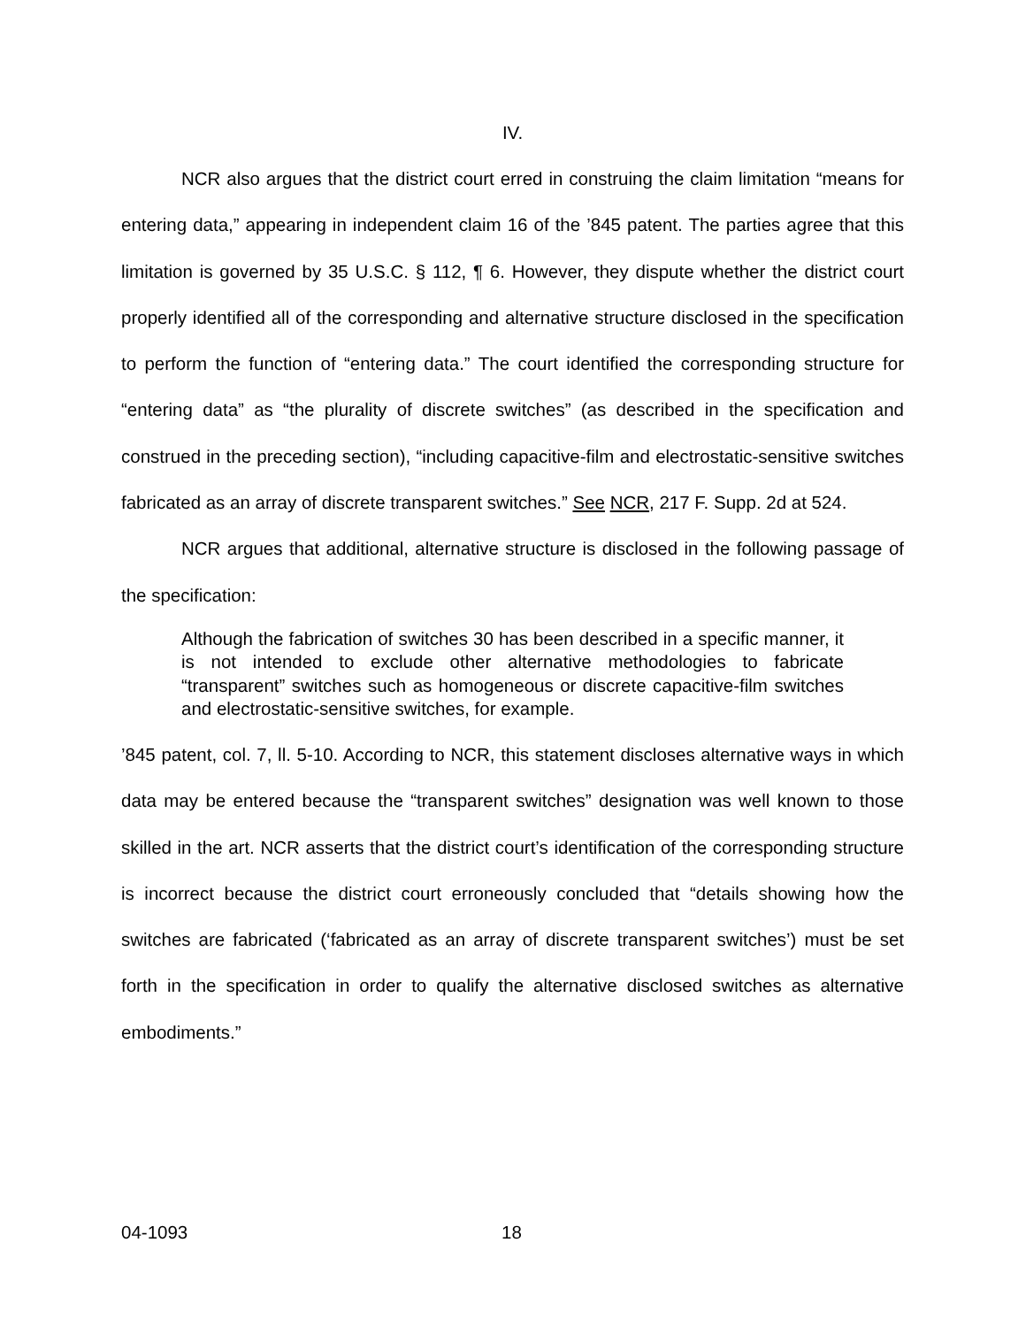IV.
NCR also argues that the district court erred in construing the claim limitation “means for entering data,” appearing in independent claim 16 of the ’845 patent. The parties agree that this limitation is governed by 35 U.S.C. § 112, ¶ 6. However, they dispute whether the district court properly identified all of the corresponding and alternative structure disclosed in the specification to perform the function of “entering data.” The court identified the corresponding structure for “entering data” as “the plurality of discrete switches” (as described in the specification and construed in the preceding section), “including capacitive-film and electrostatic-sensitive switches fabricated as an array of discrete transparent switches.” See NCR, 217 F. Supp. 2d at 524.
NCR argues that additional, alternative structure is disclosed in the following passage of the specification:
Although the fabrication of switches 30 has been described in a specific manner, it is not intended to exclude other alternative methodologies to fabricate “transparent” switches such as homogeneous or discrete capacitive-film switches and electrostatic-sensitive switches, for example.
’845 patent, col. 7, ll. 5-10. According to NCR, this statement discloses alternative ways in which data may be entered because the “transparent switches” designation was well known to those skilled in the art. NCR asserts that the district court’s identification of the corresponding structure is incorrect because the district court erroneously concluded that “details showing how the switches are fabricated (‘fabricated as an array of discrete transparent switches’) must be set forth in the specification in order to qualify the alternative disclosed switches as alternative embodiments.”
04-1093 18